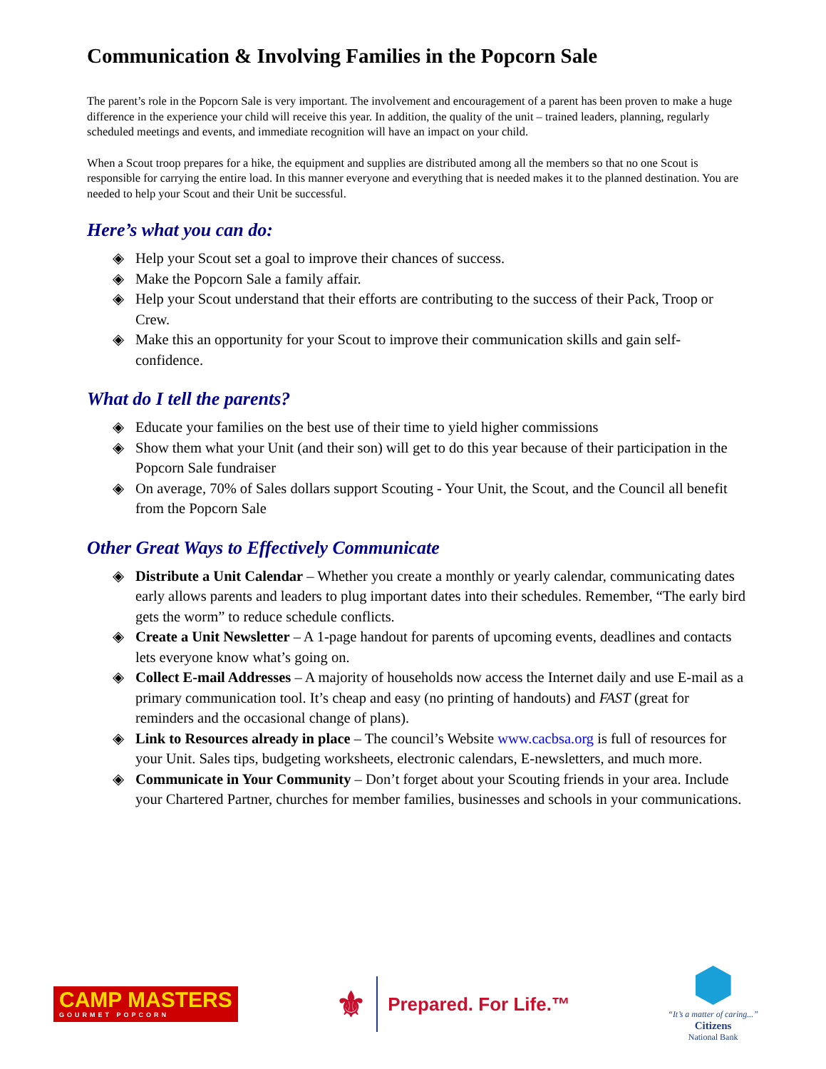Communication & Involving Families in the Popcorn Sale
The parent’s role in the Popcorn Sale is very important. The involvement and encouragement of a parent has been proven to make a huge difference in the experience your child will receive this year. In addition, the quality of the unit – trained leaders, planning, regularly scheduled meetings and events, and immediate recognition will have an impact on your child.
When a Scout troop prepares for a hike, the equipment and supplies are distributed among all the members so that no one Scout is responsible for carrying the entire load. In this manner everyone and everything that is needed makes it to the planned destination. You are needed to help your Scout and their Unit be successful.
Here’s what you can do:
◈ Help your Scout set a goal to improve their chances of success.
◈ Make the Popcorn Sale a family affair.
◈ Help your Scout understand that their efforts are contributing to the success of their Pack, Troop or Crew.
◈ Make this an opportunity for your Scout to improve their communication skills and gain self-confidence.
What do I tell the parents?
◈ Educate your families on the best use of their time to yield higher commissions
◈ Show them what your Unit (and their son) will get to do this year because of their participation in the Popcorn Sale fundraiser
◈ On average, 70% of Sales dollars support Scouting - Your Unit, the Scout, and the Council all benefit from the Popcorn Sale
Other Great Ways to Effectively Communicate
◈ Distribute a Unit Calendar – Whether you create a monthly or yearly calendar, communicating dates early allows parents and leaders to plug important dates into their schedules. Remember, “The early bird gets the worm” to reduce schedule conflicts.
◈ Create a Unit Newsletter – A 1-page handout for parents of upcoming events, deadlines and contacts lets everyone know what’s going on.
◈ Collect E-mail Addresses – A majority of households now access the Internet daily and use E-mail as a primary communication tool. It’s cheap and easy (no printing of handouts) and FAST (great for reminders and the occasional change of plans).
◈ Link to Resources already in place – The council’s Website www.cacbsa.org is full of resources for your Unit. Sales tips, budgeting worksheets, electronic calendars, E-newsletters, and much more.
◈ Communicate in Your Community – Don’t forget about your Scouting friends in your area. Include your Chartered Partner, churches for member families, businesses and schools in your communications.
CAMP MASTERS
GOURMET POPCORN
⚜
Prepared. For Life.™
“It’s a matter of caring...”
Citizens
National Bank